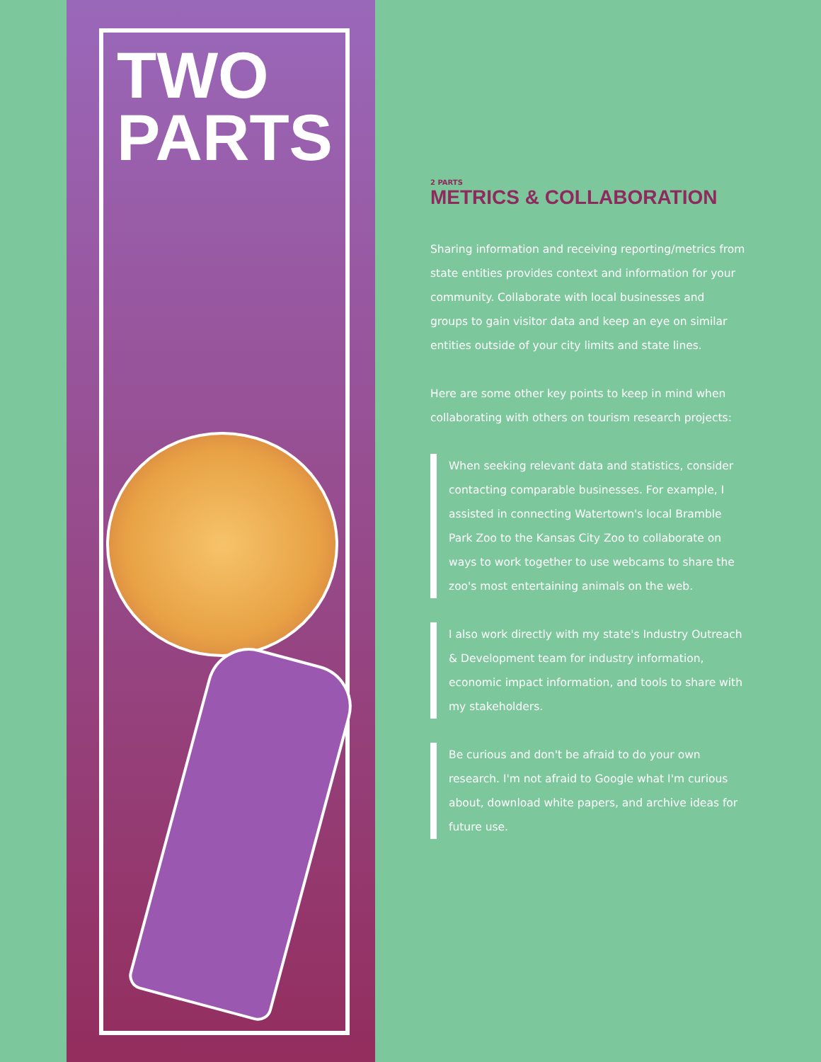TWO
PARTS
2 PARTS
METRICS & COLLABORATION
Sharing information and receiving reporting/metrics from state entities provides context and information for your community. Collaborate with local businesses and groups to gain visitor data and keep an eye on similar entities outside of your city limits and state lines.
Here are some other key points to keep in mind when collaborating with others on tourism research projects:
When seeking relevant data and statistics, consider contacting comparable businesses. For example, I assisted in connecting Watertown's local Bramble Park Zoo to the Kansas City Zoo to collaborate on ways to work together to use webcams to share the zoo's most entertaining animals on the web.
I also work directly with my state's Industry Outreach & Development team for industry information, economic impact information, and tools to share with my stakeholders.
Be curious and don't be afraid to do your own research. I'm not afraid to Google what I'm curious about, download white papers, and archive ideas for future use.